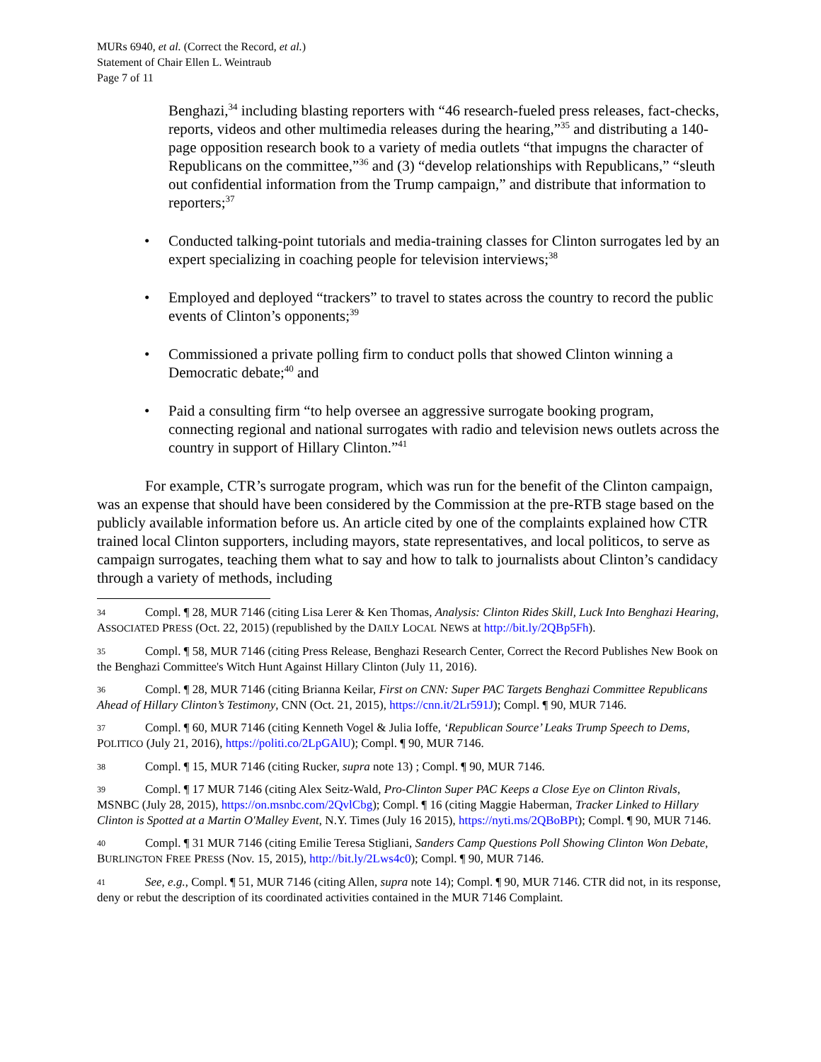MURs 6940, et al. (Correct the Record, et al.)
Statement of Chair Ellen L. Weintraub
Page 7 of 11
Benghazi,<sup>34</sup> including blasting reporters with “46 research-fueled press releases, fact-checks, reports, videos and other multimedia releases during the hearing,”<sup>35</sup> and distributing a 140-page opposition research book to a variety of media outlets “that impugns the character of Republicans on the committee,”<sup>36</sup> and (3) “develop relationships with Republicans,” “sleuth out confidential information from the Trump campaign,” and distribute that information to reporters;<sup>37</sup>
• Conducted talking-point tutorials and media-training classes for Clinton surrogates led by an expert specializing in coaching people for television interviews;<sup>38</sup>
• Employed and deployed “trackers” to travel to states across the country to record the public events of Clinton’s opponents;<sup>39</sup>
• Commissioned a private polling firm to conduct polls that showed Clinton winning a Democratic debate;<sup>40</sup> and
• Paid a consulting firm “to help oversee an aggressive surrogate booking program, connecting regional and national surrogates with radio and television news outlets across the country in support of Hillary Clinton.”<sup>41</sup>
For example, CTR’s surrogate program, which was run for the benefit of the Clinton campaign, was an expense that should have been considered by the Commission at the pre-RTB stage based on the publicly available information before us. An article cited by one of the complaints explained how CTR trained local Clinton supporters, including mayors, state representatives, and local politicos, to serve as campaign surrogates, teaching them what to say and how to talk to journalists about Clinton’s candidacy through a variety of methods, including
34 Compl. ¶ 28, MUR 7146 (citing Lisa Lerer & Ken Thomas, Analysis: Clinton Rides Skill, Luck Into Benghazi Hearing, ASSOCIATED PRESS (Oct. 22, 2015) (republished by the DAILY LOCAL NEWS at http://bit.ly/2QBp5Fh).
35 Compl. ¶ 58, MUR 7146 (citing Press Release, Benghazi Research Center, Correct the Record Publishes New Book on the Benghazi Committee's Witch Hunt Against Hillary Clinton (July 11, 2016).
36 Compl. ¶ 28, MUR 7146 (citing Brianna Keilar, First on CNN: Super PAC Targets Benghazi Committee Republicans Ahead of Hillary Clinton’s Testimony, CNN (Oct. 21, 2015), https://cnn.it/2Lr591J); Compl. ¶ 90, MUR 7146.
37 Compl. ¶ 60, MUR 7146 (citing Kenneth Vogel & Julia Ioffe, ‘Republican Source’ Leaks Trump Speech to Dems, POLITICO (July 21, 2016), https://politi.co/2LpGAlU); Compl. ¶ 90, MUR 7146.
38 Compl. ¶ 15, MUR 7146 (citing Rucker, supra note 13) ; Compl. ¶ 90, MUR 7146.
39 Compl. ¶ 17 MUR 7146 (citing Alex Seitz-Wald, Pro-Clinton Super PAC Keeps a Close Eye on Clinton Rivals, MSNBC (July 28, 2015), https://on.msnbc.com/2QvlCbg); Compl. ¶ 16 (citing Maggie Haberman, Tracker Linked to Hillary Clinton is Spotted at a Martin O'Malley Event, N.Y. Times (July 16 2015), https://nyti.ms/2QBoBPt); Compl. ¶ 90, MUR 7146.
40 Compl. ¶ 31 MUR 7146 (citing Emilie Teresa Stigliani, Sanders Camp Questions Poll Showing Clinton Won Debate, BURLINGTON FREE PRESS (Nov. 15, 2015), http://bit.ly/2Lws4c0); Compl. ¶ 90, MUR 7146.
41 See, e.g., Compl. ¶ 51, MUR 7146 (citing Allen, supra note 14); Compl. ¶ 90, MUR 7146. CTR did not, in its response, deny or rebut the description of its coordinated activities contained in the MUR 7146 Complaint.